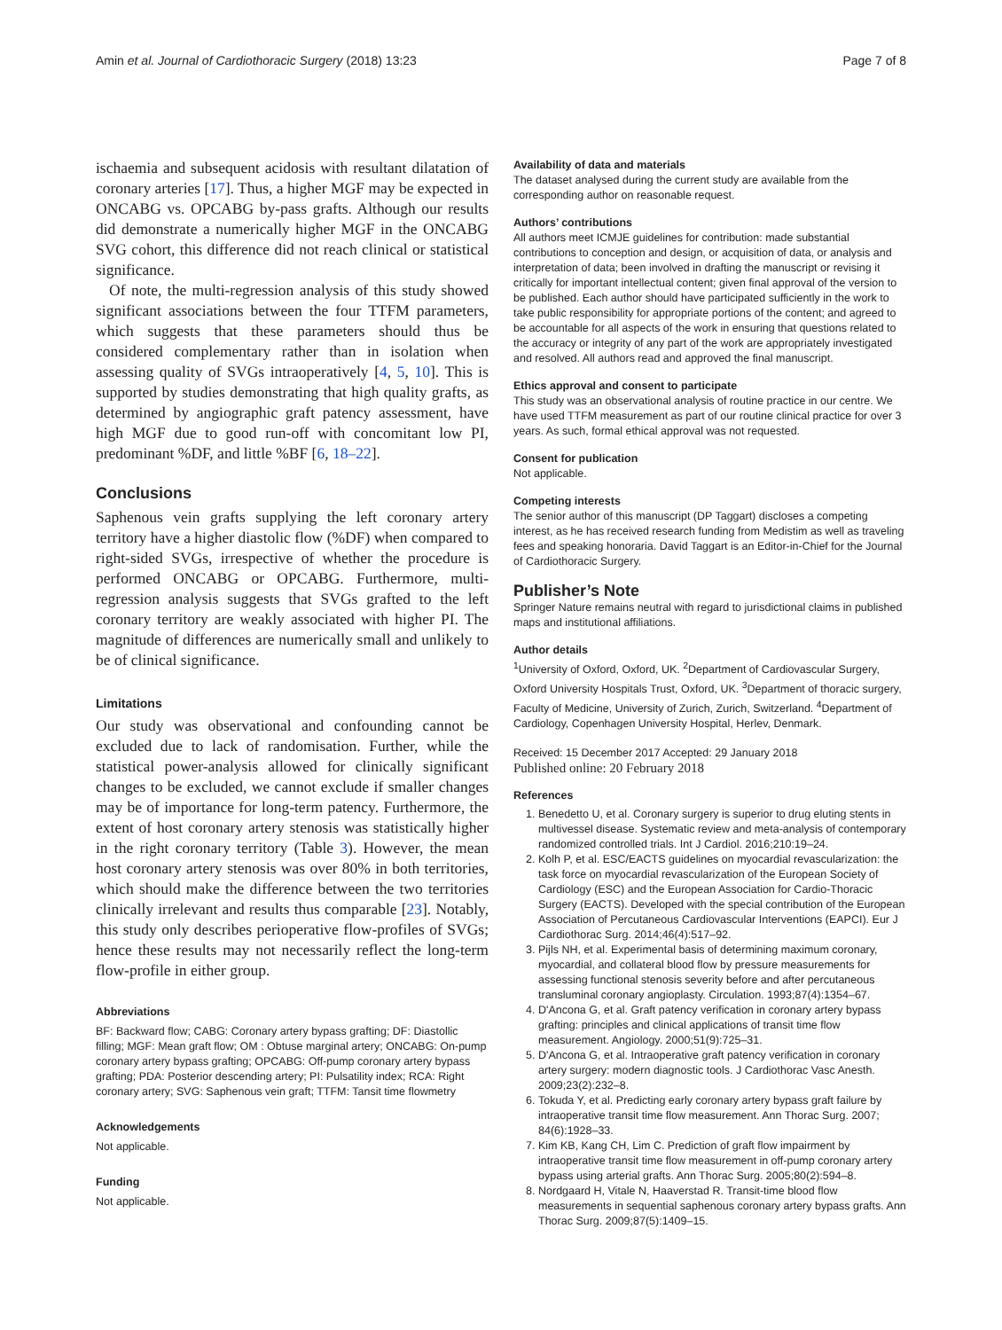Amin et al. Journal of Cardiothoracic Surgery (2018) 13:23 Page 7 of 8
ischaemia and subsequent acidosis with resultant dilatation of coronary arteries [17]. Thus, a higher MGF may be expected in ONCABG vs. OPCABG by-pass grafts. Although our results did demonstrate a numerically higher MGF in the ONCABG SVG cohort, this difference did not reach clinical or statistical significance.
Of note, the multi-regression analysis of this study showed significant associations between the four TTFM parameters, which suggests that these parameters should thus be considered complementary rather than in isolation when assessing quality of SVGs intraoperatively [4, 5, 10]. This is supported by studies demonstrating that high quality grafts, as determined by angiographic graft patency assessment, have high MGF due to good run-off with concomitant low PI, predominant %DF, and little %BF [6, 18–22].
Conclusions
Saphenous vein grafts supplying the left coronary artery territory have a higher diastolic flow (%DF) when compared to right-sided SVGs, irrespective of whether the procedure is performed ONCABG or OPCABG. Furthermore, multi-regression analysis suggests that SVGs grafted to the left coronary territory are weakly associated with higher PI. The magnitude of differences are numerically small and unlikely to be of clinical significance.
Limitations
Our study was observational and confounding cannot be excluded due to lack of randomisation. Further, while the statistical power-analysis allowed for clinically significant changes to be excluded, we cannot exclude if smaller changes may be of importance for long-term patency. Furthermore, the extent of host coronary artery stenosis was statistically higher in the right coronary territory (Table 3). However, the mean host coronary artery stenosis was over 80% in both territories, which should make the difference between the two territories clinically irrelevant and results thus comparable [23]. Notably, this study only describes perioperative flow-profiles of SVGs; hence these results may not necessarily reflect the long-term flow-profile in either group.
Abbreviations
BF: Backward flow; CABG: Coronary artery bypass grafting; DF: Diastollic filling; MGF: Mean graft flow; OM : Obtuse marginal artery; ONCABG: On-pump coronary artery bypass grafting; OPCABG: Off-pump coronary artery bypass grafting; PDA: Posterior descending artery; PI: Pulsatility index; RCA: Right coronary artery; SVG: Saphenous vein graft; TTFM: Tansit time flowmetry
Acknowledgements
Not applicable.
Funding
Not applicable.
Availability of data and materials
The dataset analysed during the current study are available from the corresponding author on reasonable request.
Authors’ contributions
All authors meet ICMJE guidelines for contribution: made substantial contributions to conception and design, or acquisition of data, or analysis and interpretation of data; been involved in drafting the manuscript or revising it critically for important intellectual content; given final approval of the version to be published. Each author should have participated sufficiently in the work to take public responsibility for appropriate portions of the content; and agreed to be accountable for all aspects of the work in ensuring that questions related to the accuracy or integrity of any part of the work are appropriately investigated and resolved. All authors read and approved the final manuscript.
Ethics approval and consent to participate
This study was an observational analysis of routine practice in our centre. We have used TTFM measurement as part of our routine clinical practice for over 3 years. As such, formal ethical approval was not requested.
Consent for publication
Not applicable.
Competing interests
The senior author of this manuscript (DP Taggart) discloses a competing interest, as he has received research funding from Medistim as well as traveling fees and speaking honoraria. David Taggart is an Editor-in-Chief for the Journal of Cardiothoracic Surgery.
Publisher’s Note
Springer Nature remains neutral with regard to jurisdictional claims in published maps and institutional affiliations.
Author details
<sup>1</sup> University of Oxford, Oxford, UK. <sup>2</sup>Department of Cardiovascular Surgery, Oxford University Hospitals Trust, Oxford, UK. <sup>3</sup>Department of thoracic surgery, Faculty of Medicine, University of Zurich, Zurich, Switzerland. <sup>4</sup>Department of Cardiology, Copenhagen University Hospital, Herlev, Denmark.
Received: 15 December 2017 Accepted: 29 January 2018
Published online: 20 February 2018
References
1. Benedetto U, et al. Coronary surgery is superior to drug eluting stents in multivessel disease. Systematic review and meta-analysis of contemporary randomized controlled trials. Int J Cardiol. 2016;210:19–24.
2. Kolh P, et al. ESC/EACTS guidelines on myocardial revascularization: the task force on myocardial revascularization of the European Society of Cardiology (ESC) and the European Association for Cardio-Thoracic Surgery (EACTS). Developed with the special contribution of the European Association of Percutaneous Cardiovascular Interventions (EAPCI). Eur J Cardiothorac Surg. 2014;46(4):517–92.
3. Pijls NH, et al. Experimental basis of determining maximum coronary, myocardial, and collateral blood flow by pressure measurements for assessing functional stenosis severity before and after percutaneous transluminal coronary angioplasty. Circulation. 1993;87(4):1354–67.
4. D'Ancona G, et al. Graft patency verification in coronary artery bypass grafting: principles and clinical applications of transit time flow measurement. Angiology. 2000;51(9):725–31.
5. D'Ancona G, et al. Intraoperative graft patency verification in coronary artery surgery: modern diagnostic tools. J Cardiothorac Vasc Anesth. 2009;23(2):232–8.
6. Tokuda Y, et al. Predicting early coronary artery bypass graft failure by intraoperative transit time flow measurement. Ann Thorac Surg. 2007; 84(6):1928–33.
7. Kim KB, Kang CH, Lim C. Prediction of graft flow impairment by intraoperative transit time flow measurement in off-pump coronary artery bypass using arterial grafts. Ann Thorac Surg. 2005;80(2):594–8.
8. Nordgaard H, Vitale N, Haaverstad R. Transit-time blood flow measurements in sequential saphenous coronary artery bypass grafts. Ann Thorac Surg. 2009;87(5):1409–15.